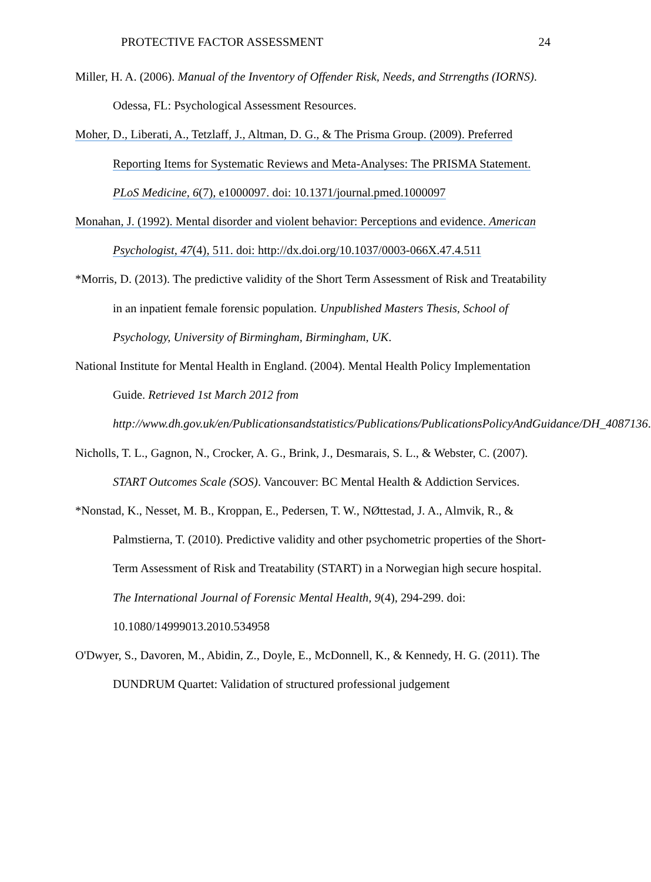PROTECTIVE FACTOR ASSESSMENT 24
Miller, H. A. (2006). Manual of the Inventory of Offender Risk, Needs, and Strrengths (IORNS). Odessa, FL: Psychological Assessment Resources.
Moher, D., Liberati, A., Tetzlaff, J., Altman, D. G., & The Prisma Group. (2009). Preferred Reporting Items for Systematic Reviews and Meta-Analyses: The PRISMA Statement. PLoS Medicine, 6(7), e1000097. doi: 10.1371/journal.pmed.1000097
Monahan, J. (1992). Mental disorder and violent behavior: Perceptions and evidence. American Psychologist, 47(4), 511. doi: http://dx.doi.org/10.1037/0003-066X.47.4.511
*Morris, D. (2013). The predictive validity of the Short Term Assessment of Risk and Treatability in an inpatient female forensic population. Unpublished Masters Thesis, School of Psychology, University of Birmingham, Birmingham, UK.
National Institute for Mental Health in England. (2004). Mental Health Policy Implementation Guide. Retrieved 1st March 2012 from http://www.dh.gov.uk/en/Publicationsandstatistics/Publications/PublicationsPolicyAndGuidance/DH_4087136.
Nicholls, T. L., Gagnon, N., Crocker, A. G., Brink, J., Desmarais, S. L., & Webster, C. (2007). START Outcomes Scale (SOS). Vancouver: BC Mental Health & Addiction Services.
*Nonstad, K., Nesset, M. B., Kroppan, E., Pedersen, T. W., NØttestad, J. A., Almvik, R., & Palmstierna, T. (2010). Predictive validity and other psychometric properties of the Short-Term Assessment of Risk and Treatability (START) in a Norwegian high secure hospital. The International Journal of Forensic Mental Health, 9(4), 294-299. doi: 10.1080/14999013.2010.534958
O'Dwyer, S., Davoren, M., Abidin, Z., Doyle, E., McDonnell, K., & Kennedy, H. G. (2011). The DUNDRUM Quartet: Validation of structured professional judgement